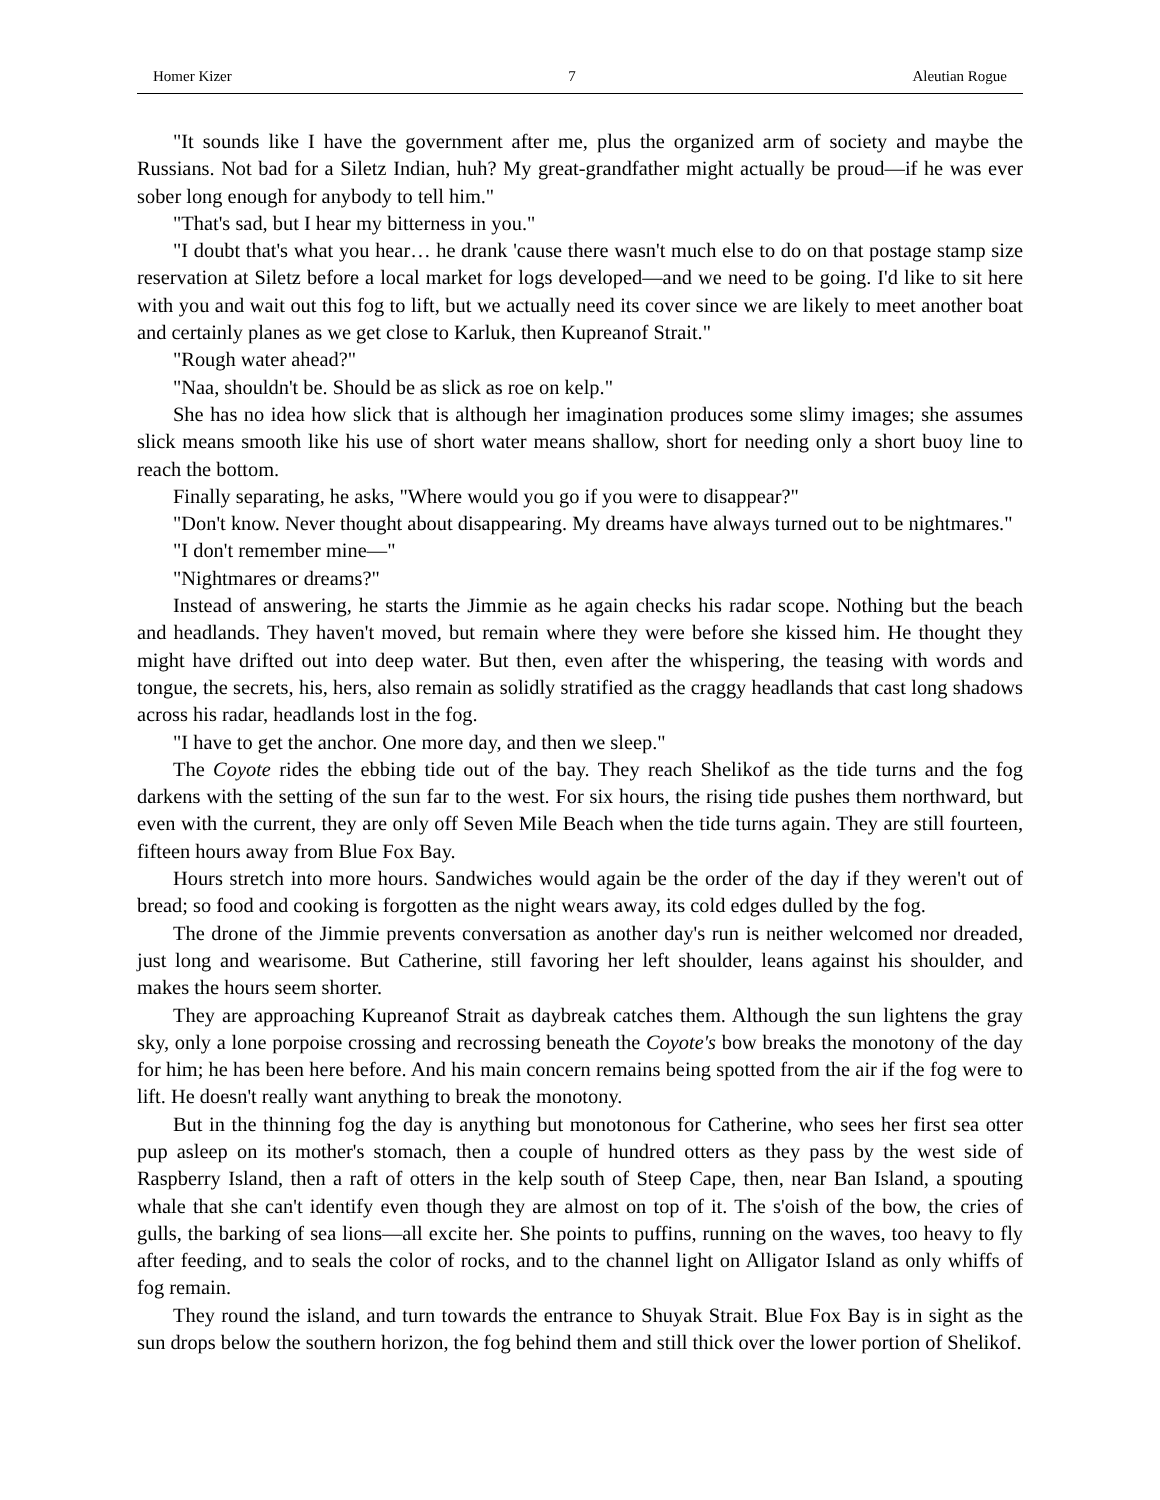Homer Kizer 7 Aleutian Rogue
"It sounds like I have the government after me, plus the organized arm of society and maybe the Russians. Not bad for a Siletz Indian, huh? My great-grandfather might actually be proud—if he was ever sober long enough for anybody to tell him."
"That's sad, but I hear my bitterness in you."
"I doubt that's what you hear… he drank 'cause there wasn't much else to do on that postage stamp size reservation at Siletz before a local market for logs developed—and we need to be going. I'd like to sit here with you and wait out this fog to lift, but we actually need its cover since we are likely to meet another boat and certainly planes as we get close to Karluk, then Kupreanof Strait."
"Rough water ahead?"
"Naa, shouldn't be. Should be as slick as roe on kelp."
She has no idea how slick that is although her imagination produces some slimy images; she assumes slick means smooth like his use of short water means shallow, short for needing only a short buoy line to reach the bottom.
Finally separating, he asks, "Where would you go if you were to disappear?"
"Don't know. Never thought about disappearing. My dreams have always turned out to be nightmares."
"I don't remember mine—"
"Nightmares or dreams?"
Instead of answering, he starts the Jimmie as he again checks his radar scope. Nothing but the beach and headlands. They haven't moved, but remain where they were before she kissed him. He thought they might have drifted out into deep water. But then, even after the whispering, the teasing with words and tongue, the secrets, his, hers, also remain as solidly stratified as the craggy headlands that cast long shadows across his radar, headlands lost in the fog.
"I have to get the anchor. One more day, and then we sleep."
The Coyote rides the ebbing tide out of the bay. They reach Shelikof as the tide turns and the fog darkens with the setting of the sun far to the west. For six hours, the rising tide pushes them northward, but even with the current, they are only off Seven Mile Beach when the tide turns again. They are still fourteen, fifteen hours away from Blue Fox Bay.
Hours stretch into more hours. Sandwiches would again be the order of the day if they weren't out of bread; so food and cooking is forgotten as the night wears away, its cold edges dulled by the fog.
The drone of the Jimmie prevents conversation as another day's run is neither welcomed nor dreaded, just long and wearisome. But Catherine, still favoring her left shoulder, leans against his shoulder, and makes the hours seem shorter.
They are approaching Kupreanof Strait as daybreak catches them. Although the sun lightens the gray sky, only a lone porpoise crossing and recrossing beneath the Coyote's bow breaks the monotony of the day for him; he has been here before. And his main concern remains being spotted from the air if the fog were to lift. He doesn't really want anything to break the monotony.
But in the thinning fog the day is anything but monotonous for Catherine, who sees her first sea otter pup asleep on its mother's stomach, then a couple of hundred otters as they pass by the west side of Raspberry Island, then a raft of otters in the kelp south of Steep Cape, then, near Ban Island, a spouting whale that she can't identify even though they are almost on top of it. The s'oish of the bow, the cries of gulls, the barking of sea lions—all excite her. She points to puffins, running on the waves, too heavy to fly after feeding, and to seals the color of rocks, and to the channel light on Alligator Island as only whiffs of fog remain.
They round the island, and turn towards the entrance to Shuyak Strait. Blue Fox Bay is in sight as the sun drops below the southern horizon, the fog behind them and still thick over the lower portion of Shelikof.